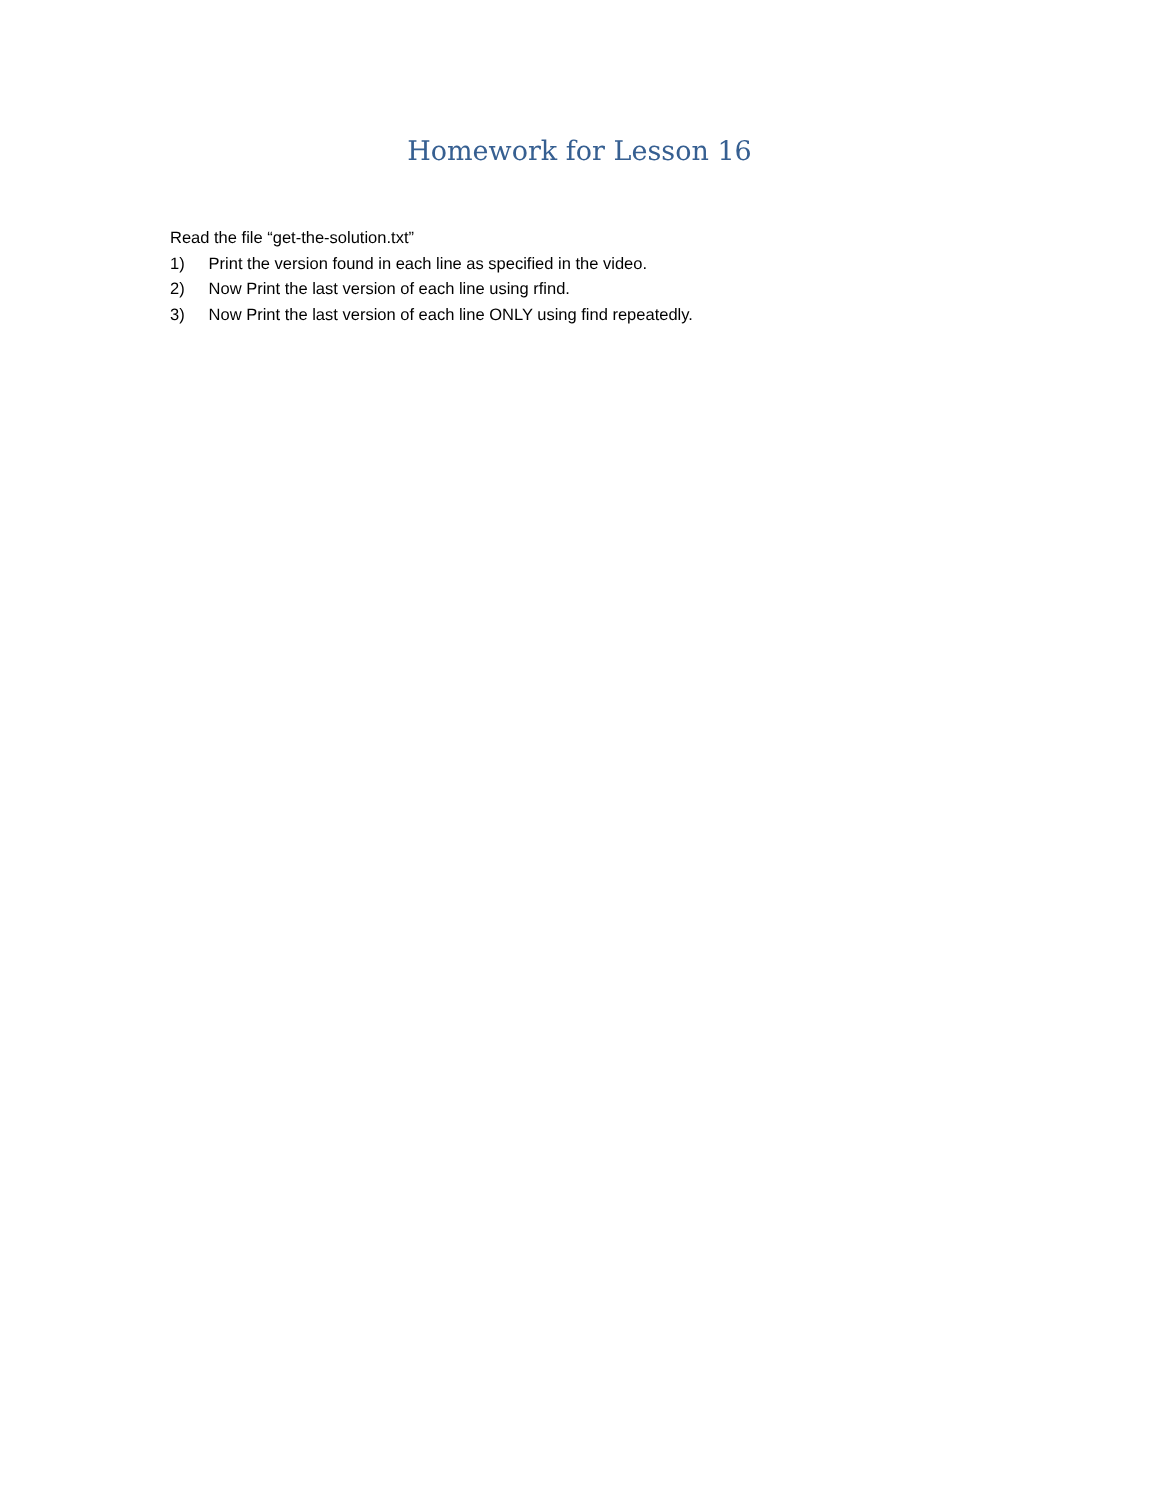Homework for Lesson 16
Read the file “get-the-solution.txt”
1) Print the version found in each line as specified in the video.
2) Now Print the last version of each line using rfind.
3) Now Print the last version of each line ONLY using find repeatedly.